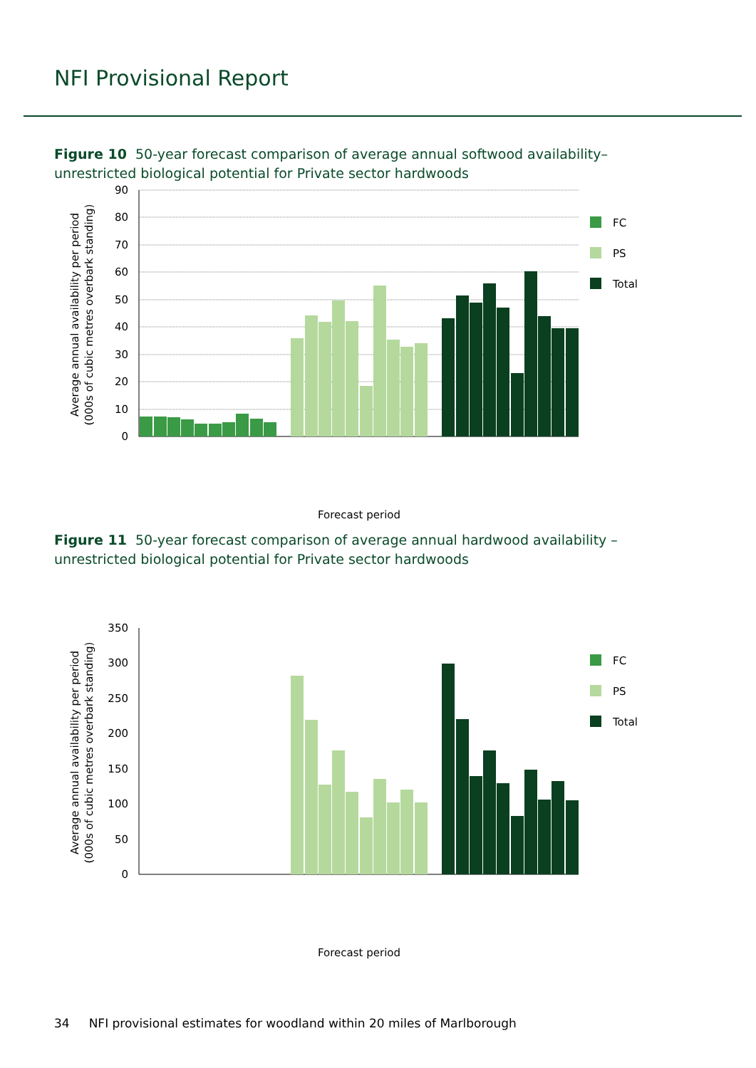NFI Provisional Report
Figure 10 50-year forecast comparison of average annual softwood availability– unrestricted biological potential for Private sector hardwoods
90
80
70
60
50
40
30
20
10
0
FC
PS
Total
Average annual availability per period
(000s of cubic metres overbark standing)
Forecast period
Figure 11 50-year forecast comparison of average annual hardwood availability – unrestricted biological potential for Private sector hardwoods
350
300
250
200
150
100
50
0
FC
PS
Total
Average annual availability per period
(000s of cubic metres overbark standing)
Forecast period
34 NFI provisional estimates for woodland within 20 miles of Marlborough